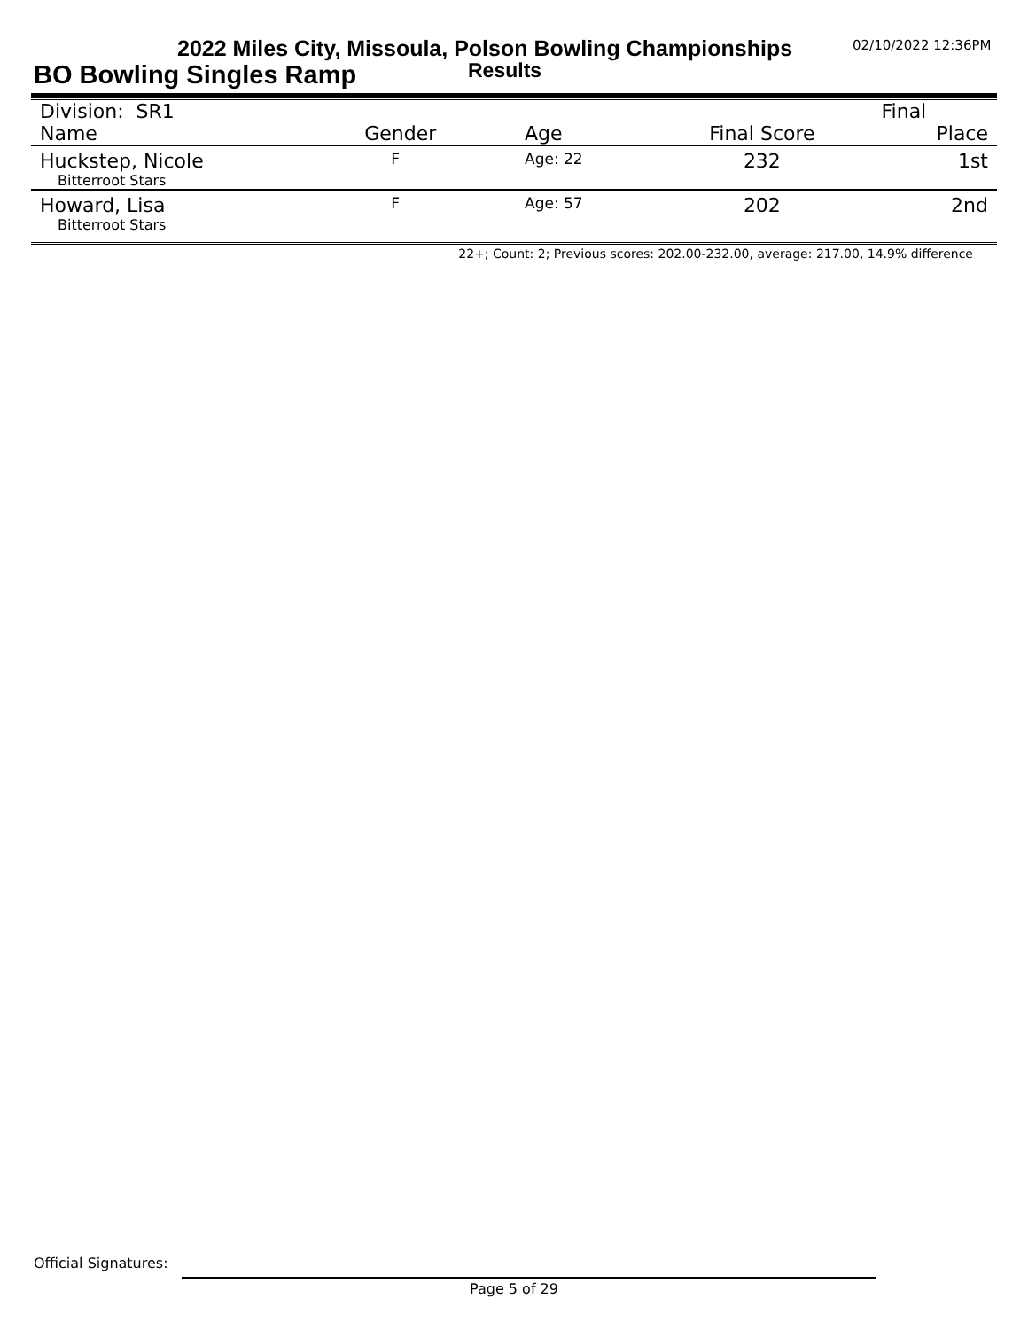2022 Miles City, Missoula, Polson Bowling Championships
02/10/2022 12:36PM
BO Bowling Singles Ramp Results
| Division: SR1 | | | | Final |
| --- | --- | --- | --- | --- |
| Name | Gender | Age | Final Score | Place |
| Huckstep, Nicole Bitterroot Stars | F | Age: 22 | 232 | 1st |
| Howard, Lisa Bitterroot Stars | F | Age: 57 | 202 | 2nd |
22+; Count: 2; Previous scores: 202.00-232.00, average: 217.00, 14.9% difference
Official Signatures:
Page 5 of 29